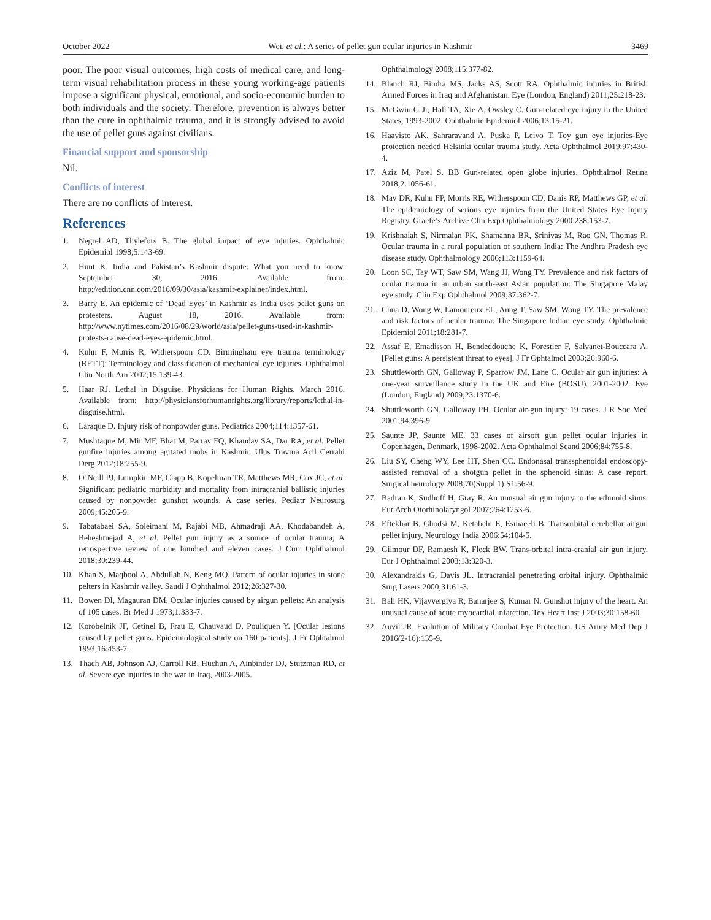October 2022 Wei, et al.: A series of pellet gun ocular injuries in Kashmir 3469
poor. The poor visual outcomes, high costs of medical care, and long-term visual rehabilitation process in these young working-age patients impose a significant physical, emotional, and socio-economic burden to both individuals and the society. Therefore, prevention is always better than the cure in ophthalmic trauma, and it is strongly advised to avoid the use of pellet guns against civilians.
Financial support and sponsorship
Nil.
Conflicts of interest
There are no conflicts of interest.
References
1. Negrel AD, Thylefors B. The global impact of eye injuries. Ophthalmic Epidemiol 1998;5:143-69.
2. Hunt K. India and Pakistan’s Kashmir dispute: What you need to know. September 30, 2016. Available from: http://edition.cnn.com/2016/09/30/asia/kashmir-explainer/index.html.
3. Barry E. An epidemic of ‘Dead Eyes’ in Kashmir as India uses pellet guns on protesters. August 18, 2016. Available from: http://www.nytimes.com/2016/08/29/world/asia/pellet-guns-used-in-kashmir-protests-cause-dead-eyes-epidemic.html.
4. Kuhn F, Morris R, Witherspoon CD. Birmingham eye trauma terminology (BETT): Terminology and classification of mechanical eye injuries. Ophthalmol Clin North Am 2002;15:139-43.
5. Haar RJ. Lethal in Disguise. Physicians for Human Rights. March 2016. Available from: http://physiciansforhumanrights.org/library/reports/lethal-in-disguise.html.
6. Laraque D. Injury risk of nonpowder guns. Pediatrics 2004;114:1357-61.
7. Mushtaque M, Mir MF, Bhat M, Parray FQ, Khanday SA, Dar RA, et al. Pellet gunfire injuries among agitated mobs in Kashmir. Ulus Travma Acil Cerrahi Derg 2012;18:255-9.
8. O’Neill PJ, Lumpkin MF, Clapp B, Kopelman TR, Matthews MR, Cox JC, et al. Significant pediatric morbidity and mortality from intracranial ballistic injuries caused by nonpowder gunshot wounds. A case series. Pediatr Neurosurg 2009;45:205-9.
9. Tabatabaei SA, Soleimani M, Rajabi MB, Ahmadraji AA, Khodabandeh A, Beheshtnejad A, et al. Pellet gun injury as a source of ocular trauma; A retrospective review of one hundred and eleven cases. J Curr Ophthalmol 2018;30:239-44.
10. Khan S, Maqbool A, Abdullah N, Keng MQ. Pattern of ocular injuries in stone pelters in Kashmir valley. Saudi J Ophthalmol 2012;26:327-30.
11. Bowen DI, Magauran DM. Ocular injuries caused by airgun pellets: An analysis of 105 cases. Br Med J 1973;1:333-7.
12. Korobelnik JF, Cetinel B, Frau E, Chauvaud D, Pouliquen Y. [Ocular lesions caused by pellet guns. Epidemiological study on 160 patients]. J Fr Ophtalmol 1993;16:453-7.
13. Thach AB, Johnson AJ, Carroll RB, Huchun A, Ainbinder DJ, Stutzman RD, et al. Severe eye injuries in the war in Iraq, 2003-2005.
Ophthalmology 2008;115:377-82.
14. Blanch RJ, Bindra MS, Jacks AS, Scott RA. Ophthalmic injuries in British Armed Forces in Iraq and Afghanistan. Eye (London, England) 2011;25:218-23.
15. McGwin G Jr, Hall TA, Xie A, Owsley C. Gun-related eye injury in the United States, 1993-2002. Ophthalmic Epidemiol 2006;13:15-21.
16. Haavisto AK, Sahraravand A, Puska P, Leivo T. Toy gun eye injuries-Eye protection needed Helsinki ocular trauma study. Acta Ophthalmol 2019;97:430-4.
17. Aziz M, Patel S. BB Gun-related open globe injuries. Ophthalmol Retina 2018;2:1056-61.
18. May DR, Kuhn FP, Morris RE, Witherspoon CD, Danis RP, Matthews GP, et al. The epidemiology of serious eye injuries from the United States Eye Injury Registry. Graefe’s Archive Clin Exp Ophthalmology 2000;238:153-7.
19. Krishnaiah S, Nirmalan PK, Shamanna BR, Srinivas M, Rao GN, Thomas R. Ocular trauma in a rural population of southern India: The Andhra Pradesh eye disease study. Ophthalmology 2006;113:1159-64.
20. Loon SC, Tay WT, Saw SM, Wang JJ, Wong TY. Prevalence and risk factors of ocular trauma in an urban south-east Asian population: The Singapore Malay eye study. Clin Exp Ophthalmol 2009;37:362-7.
21. Chua D, Wong W, Lamoureux EL, Aung T, Saw SM, Wong TY. The prevalence and risk factors of ocular trauma: The Singapore Indian eye study. Ophthalmic Epidemiol 2011;18:281-7.
22. Assaf E, Emadisson H, Bendeddouche K, Forestier F, Salvanet-Bouccara A. [Pellet guns: A persistent threat to eyes]. J Fr Ophtalmol 2003;26:960-6.
23. Shuttleworth GN, Galloway P, Sparrow JM, Lane C. Ocular air gun injuries: A one-year surveillance study in the UK and Eire (BOSU). 2001-2002. Eye (London, England) 2009;23:1370-6.
24. Shuttleworth GN, Galloway PH. Ocular air-gun injury: 19 cases. J R Soc Med 2001;94:396-9.
25. Saunte JP, Saunte ME. 33 cases of airsoft gun pellet ocular injuries in Copenhagen, Denmark, 1998-2002. Acta Ophthalmol Scand 2006;84:755-8.
26. Liu SY, Cheng WY, Lee HT, Shen CC. Endonasal transsphenoidal endoscopy-assisted removal of a shotgun pellet in the sphenoid sinus: A case report. Surgical neurology 2008;70(Suppl 1):S1:56-9.
27. Badran K, Sudhoff H, Gray R. An unusual air gun injury to the ethmoid sinus. Eur Arch Otorhinolaryngol 2007;264:1253-6.
28. Eftekhar B, Ghodsi M, Ketabchi E, Esmaeeli B. Transorbital cerebellar airgun pellet injury. Neurology India 2006;54:104-5.
29. Gilmour DF, Ramaesh K, Fleck BW. Trans-orbital intra-cranial air gun injury. Eur J Ophthalmol 2003;13:320-3.
30. Alexandrakis G, Davis JL. Intracranial penetrating orbital injury. Ophthalmic Surg Lasers 2000;31:61-3.
31. Bali HK, Vijayvergiya R, Banarjee S, Kumar N. Gunshot injury of the heart: An unusual cause of acute myocardial infarction. Tex Heart Inst J 2003;30:158-60.
32. Auvil JR. Evolution of Military Combat Eye Protection. US Army Med Dep J 2016(2-16):135-9.